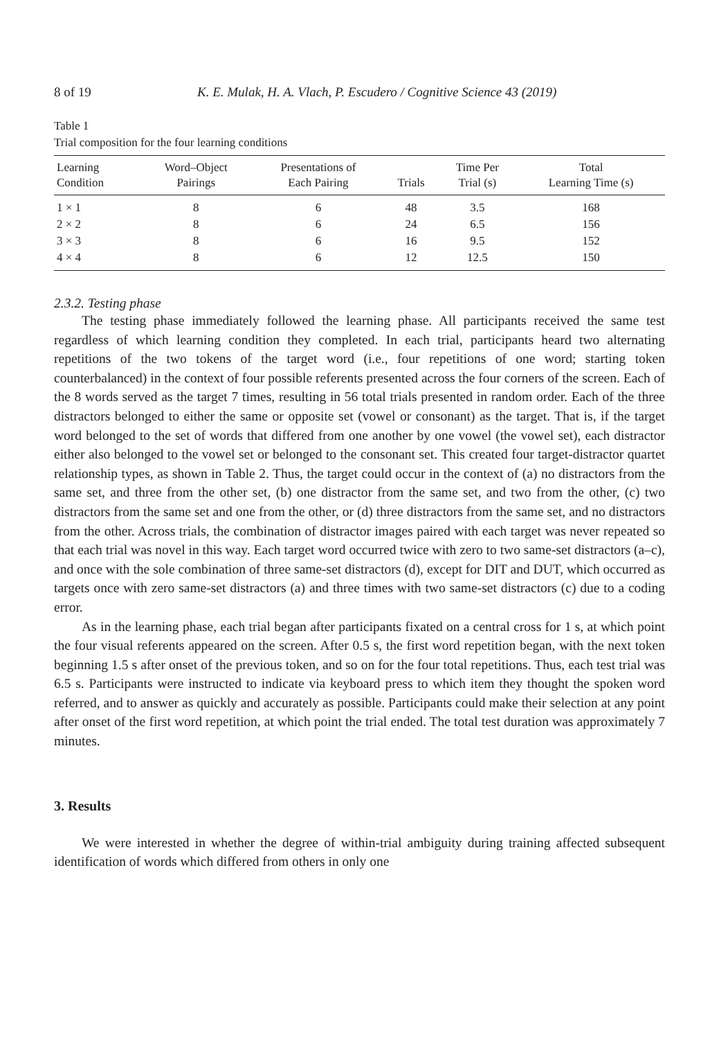8 of 19 K. E. Mulak, H. A. Vlach, P. Escudero / Cognitive Science 43 (2019)
Table 1
Trial composition for the four learning conditions
| Learning Condition | Word–Object Pairings | Presentations of Each Pairing | Trials | Time Per Trial (s) | Total Learning Time (s) |
| --- | --- | --- | --- | --- | --- |
| 1 × 1 | 8 | 6 | 48 | 3.5 | 168 |
| 2 × 2 | 8 | 6 | 24 | 6.5 | 156 |
| 3 × 3 | 8 | 6 | 16 | 9.5 | 152 |
| 4 × 4 | 8 | 6 | 12 | 12.5 | 150 |
2.3.2. Testing phase
The testing phase immediately followed the learning phase. All participants received the same test regardless of which learning condition they completed. In each trial, participants heard two alternating repetitions of the two tokens of the target word (i.e., four repetitions of one word; starting token counterbalanced) in the context of four possible referents presented across the four corners of the screen. Each of the 8 words served as the target 7 times, resulting in 56 total trials presented in random order. Each of the three distractors belonged to either the same or opposite set (vowel or consonant) as the target. That is, if the target word belonged to the set of words that differed from one another by one vowel (the vowel set), each distractor either also belonged to the vowel set or belonged to the consonant set. This created four target-distractor quartet relationship types, as shown in Table 2. Thus, the target could occur in the context of (a) no distractors from the same set, and three from the other set, (b) one distractor from the same set, and two from the other, (c) two distractors from the same set and one from the other, or (d) three distractors from the same set, and no distractors from the other. Across trials, the combination of distractor images paired with each target was never repeated so that each trial was novel in this way. Each target word occurred twice with zero to two same-set distractors (a–c), and once with the sole combination of three same-set distractors (d), except for DIT and DUT, which occurred as targets once with zero same-set distractors (a) and three times with two same-set distractors (c) due to a coding error.
As in the learning phase, each trial began after participants fixated on a central cross for 1 s, at which point the four visual referents appeared on the screen. After 0.5 s, the first word repetition began, with the next token beginning 1.5 s after onset of the previous token, and so on for the four total repetitions. Thus, each test trial was 6.5 s. Participants were instructed to indicate via keyboard press to which item they thought the spoken word referred, and to answer as quickly and accurately as possible. Participants could make their selection at any point after onset of the first word repetition, at which point the trial ended. The total test duration was approximately 7 minutes.
3. Results
We were interested in whether the degree of within-trial ambiguity during training affected subsequent identification of words which differed from others in only one